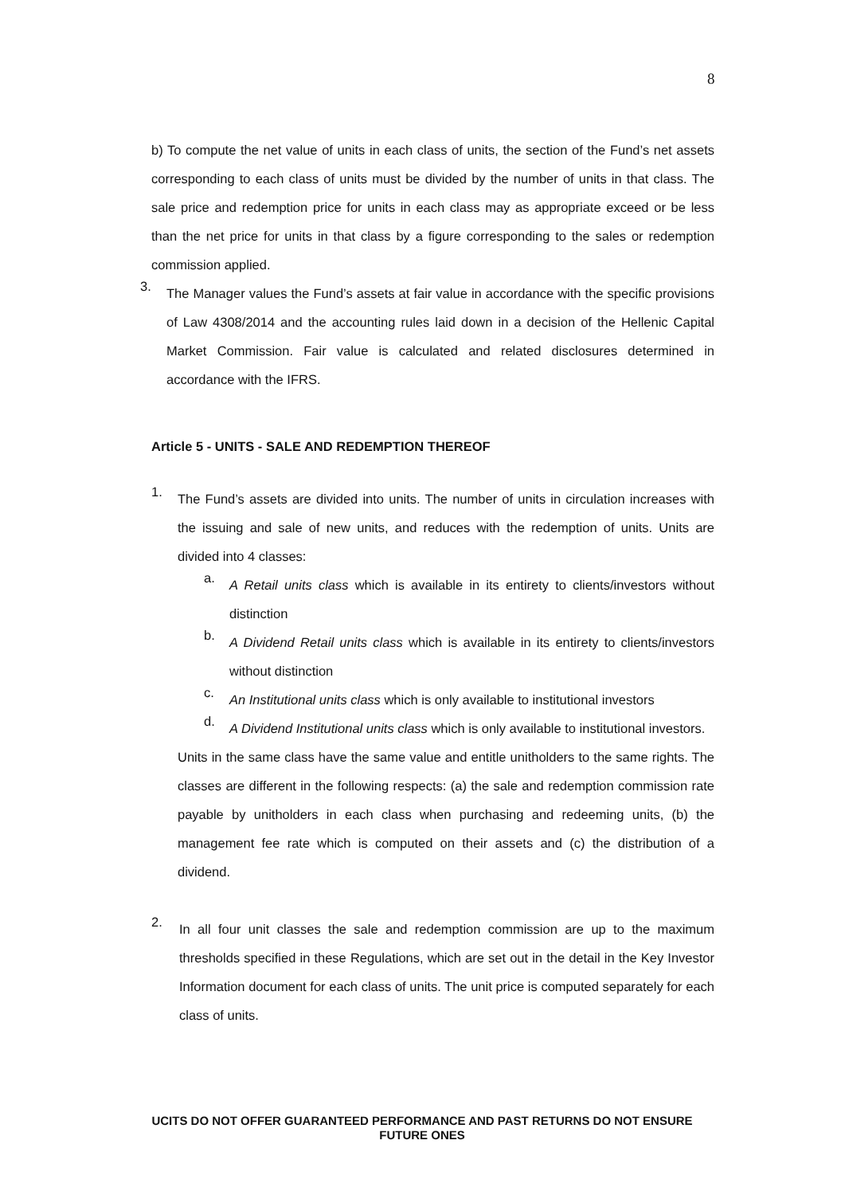8
b) To compute the net value of units in each class of units, the section of the Fund’s net assets corresponding to each class of units must be divided by the number of units in that class. The sale price and redemption price for units in each class may as appropriate exceed or be less than the net price for units in that class by a figure corresponding to the sales or redemption commission applied.
3.
The Manager values the Fund’s assets at fair value in accordance with the specific provisions of Law 4308/2014 and the accounting rules laid down in a decision of the Hellenic Capital Market Commission. Fair value is calculated and related disclosures determined in accordance with the IFRS.
Article 5 - UNITS - SALE AND REDEMPTION THEREOF
1.
The Fund’s assets are divided into units. The number of units in circulation increases with the issuing and sale of new units, and reduces with the redemption of units. Units are divided into 4 classes:
a.
A Retail units class which is available in its entirety to clients/investors without distinction
b.
A Dividend Retail units class which is available in its entirety to clients/investors without distinction
c.
An Institutional units class which is only available to institutional investors
d.
A Dividend Institutional units class which is only available to institutional investors.
Units in the same class have the same value and entitle unitholders to the same rights. The classes are different in the following respects: (a) the sale and redemption commission rate payable by unitholders in each class when purchasing and redeeming units, (b) the management fee rate which is computed on their assets and (c) the distribution of a dividend.
2.
In all four unit classes the sale and redemption commission are up to the maximum thresholds specified in these Regulations, which are set out in the detail in the Key Investor Information document for each class of units. The unit price is computed separately for each class of units.
UCITS DO NOT OFFER GUARANTEED PERFORMANCE AND PAST RETURNS DO NOT ENSURE FUTURE ONES